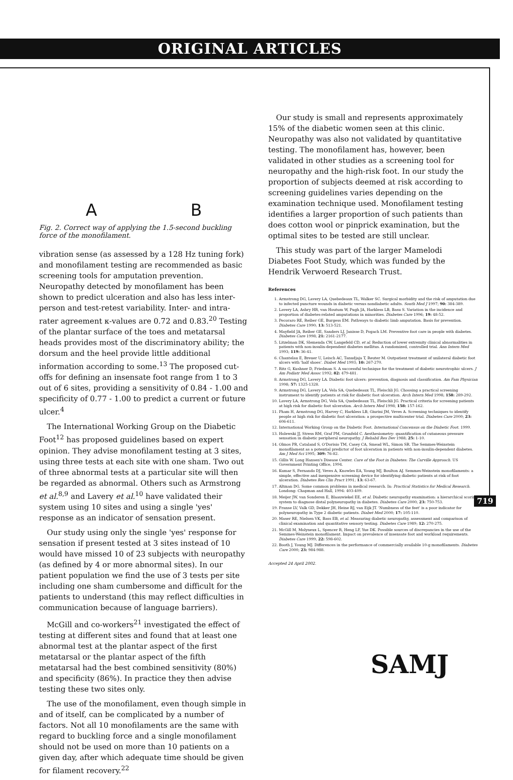ORIGINAL ARTICLES
A B
Fig. 2. Correct way of applying the 1.5-second buckling force of the monofilament.
vibration sense (as assessed by a 128 Hz tuning fork) and monofilament testing are recommended as basic screening tools for amputation prevention. Neuropathy detected by monofilament has been shown to predict ulceration and also has less inter-person and test-retest variability. Inter- and intra-rater agreement κ-values are 0.72 and 0.83.<sup>20</sup> Testing of the plantar surface of the toes and metatarsal heads provides most of the discriminatory ability; the dorsum and the heel provide little additional information according to some.<sup>13</sup> The proposed cut-offs for defining an insensate foot range from 1 to 3 out of 6 sites, providing a sensitivity of 0.84 - 1.00 and specificity of 0.77 - 1.00 to predict a current or future ulcer.<sup>4</sup>
The International Working Group on the Diabetic Foot<sup>12</sup> has proposed guidelines based on expert opinion. They advise monofilament testing at 3 sites, using three tests at each site with one sham. Two out of three abnormal tests at a particular site will then be regarded as abnormal. Others such as Armstrong et al.<sup>8,9</sup> and Lavery et al.<sup>10</sup> have validated their system using 10 sites and using a single 'yes' response as an indicator of sensation present.
Our study using only the single 'yes' response for sensation if present tested at 3 sites instead of 10 would have missed 10 of 23 subjects with neuropathy (as defined by 4 or more abnormal sites). In our patient population we find the use of 3 tests per site including one sham cumbersome and difficult for the patients to understand (this may reflect difficulties in communication because of language barriers).
McGill and co-workers<sup>21</sup> investigated the effect of testing at different sites and found that at least one abnormal test at the plantar aspect of the first metatarsal or the plantar aspect of the fifth metatarsal had the best combined sensitivity (80%) and specificity (86%). In practice they then advise testing these two sites only.
The use of the monofilament, even though simple in and of itself, can be complicated by a number of factors. Not all 10 monofilaments are the same with regard to buckling force and a single monofilament should not be used on more than 10 patients on a given day, after which adequate time should be given for filament recovery.<sup>22</sup>
Our study is small and represents approximately 15% of the diabetic women seen at this clinic. Neuropathy was also not validated by quantitative testing. The monofilament has, however, been validated in other studies as a screening tool for neuropathy and the high-risk foot. In our study the proportion of subjects deemed at risk according to screening guidelines varies depending on the examination technique used. Monofilament testing identifies a larger proportion of such patients than does cotton wool or pinprick examination, but the optimal sites to be tested are still unclear.
This study was part of the larger Mamelodi Diabetes Foot Study, which was funded by the Hendrik Verwoerd Research Trust.
References
1. Armstrong DG, Lavery LA, Quebedeaux TL, Walker SC. Surgical morbidity and the risk of amputation due to infected puncture wounds in diabetic versus nondiabetic adults. South Med J 1997; 90: 384-389.
2. Lavery LA, Ashry HR, van Houtum W, Pugh JA, Harkless LB, Basu S. Variation in the incidence and proportion of diabetes-related amputations in minorities. Diabetes Care 1996; 19: 48-52.
3. Pecoraro RE, Reiber GE, Burgess EM. Pathways to diabetic limb amputation. Basis for prevention. Diabetes Care 1990; 13: 513-521.
4. Mayfield JA, Reiber GE, Sanders LJ, Janisse D, Pogach LM. Preventive foot care in people with diabetes. Diabetes Care 1998; 21: 2161-2177.
5. Litzelman DK, Slemenda CW, Langefeld CD, et al. Reduction of lower extremity clinical abnormalities in patients with non-insulin-dependent diabetes mellitus. A randomized, controlled trial. Ann Intern Med 1993; 119: 36-41.
6. Chantelau E, Breuer U, Leisch AC, Tanudjaja T, Reuter M. Outpatient treatment of unilateral diabetic foot ulcers with 'half shoes'. Diabet Med 1993; 10: 267-270.
7. Ritz G, Kushner D, Friedman S. A successful technique for the treatment of diabetic neurotrophic ulcers. J Am Podiatr Med Assoc 1992; 82: 479-481.
8. Armstrong DG, Lavery LA. Diabetic foot ulcers: prevention, diagnosis and classification. Am Fam Physician 1998; 57: 1325-1328.
9. Armstrong DG, Lavery LA, Vela SA, Quebedeaux TL, Fleischli JG. Choosing a practical screening instrument to identify patients at risk for diabetic foot ulceration. Arch Intern Med 1998; 158: 289-292.
10. Lavery LA, Armstrong DG, Vela SA, Quebedeaux TL, Fleischli JG. Practical criteria for screening patients at high risk for diabetic foot ulceration. Arch Intern Med 1998; 158: 157-162.
11. Pham H, Armstrong DG, Harvey C, Harkless LB, Giurini JM, Veves A. Screening techniques to identify people at high risk for diabetic foot ulceration: a prospective multicenter trial. Diabetes Care 2000; 23: 606-611.
12. International Working Group on the Diabetic Foot. International Concensus on the Diabetic Foot. 1999.
13. Holewski JJ, Stress RM, Graf PM, Grunfeld C. Aesthesiometry: quantification of cutaneous pressure sensation in diabetic peripheral neuropathy. J Rehabil Res Dev 1988; 25: 1-10.
14. Olmos PR, Cataland S, O'Dorisio TM, Casey CA, Smead WL, Simon SR. The Semmes-Weinstein monofilament as a potential predictor of foot ulceration in patients with non-insulin-dependent diabetes. Am J Med Sci 1995; 309: 76-82.
15. Gillis W. Long Hansen's Disease Center. Care of the Foot in Diabetes: The Carville Approach. US Government Printing Office, 1994.
16. Kumar S, Fernando DJ, Veves A, Knowles EA, Young MJ, Boulton AJ. Semmes-Weinstein monofilaments: a simple, effective and inexpensive screening device for identifying diabetic patients at risk of foot ulceration. Diabetes Res Clin Pract 1991; 13: 63-67.
17. Altman DG. Some common problems in medical research. In: Practical Statistics for Medical Research. Londong: Chapman and Hall, 1994: 403-409.
18. Meijer JW, van Sonderen E, Blaauwiekel EE, et al. Diabetic neuropathy examination: a hierarchical scoring system to diagnose distal polyneuropathy in diabetes. Diabetes Care 2000; 23: 750-753.
19. Franse LV, Valk GD, Dekker JH, Heine RJ, van Eijk JT. 'Numbness of the feet' is a poor indicator for polyneuropathy in Type 2 diabetic patients. Diabet Med 2000; 17: 105-110.
20. Maser RE, Nielsen VK, Bass EB, et al. Measuring diabetic neuropathy, assessment and comparison of clinical examination and quantitative sensory testing. Diabetes Care 1989; 12: 270-275.
21. McGill M, Molyneux L, Spencer R, Heng LF, Yue DK. Possible sources of discrepancies in the use of the Semmes-Weinstein monofilament. Impact on prevalence of insensate foot and workload requirements. Diabetes Care 1999; 22: 598-602.
22. Booth J, Young MJ. Differences in the performance of commercially available 10-g monofilaments. Diabetes Care 2000; 23: 984-988.
Accepted 24 April 2002.
719
SAMJ